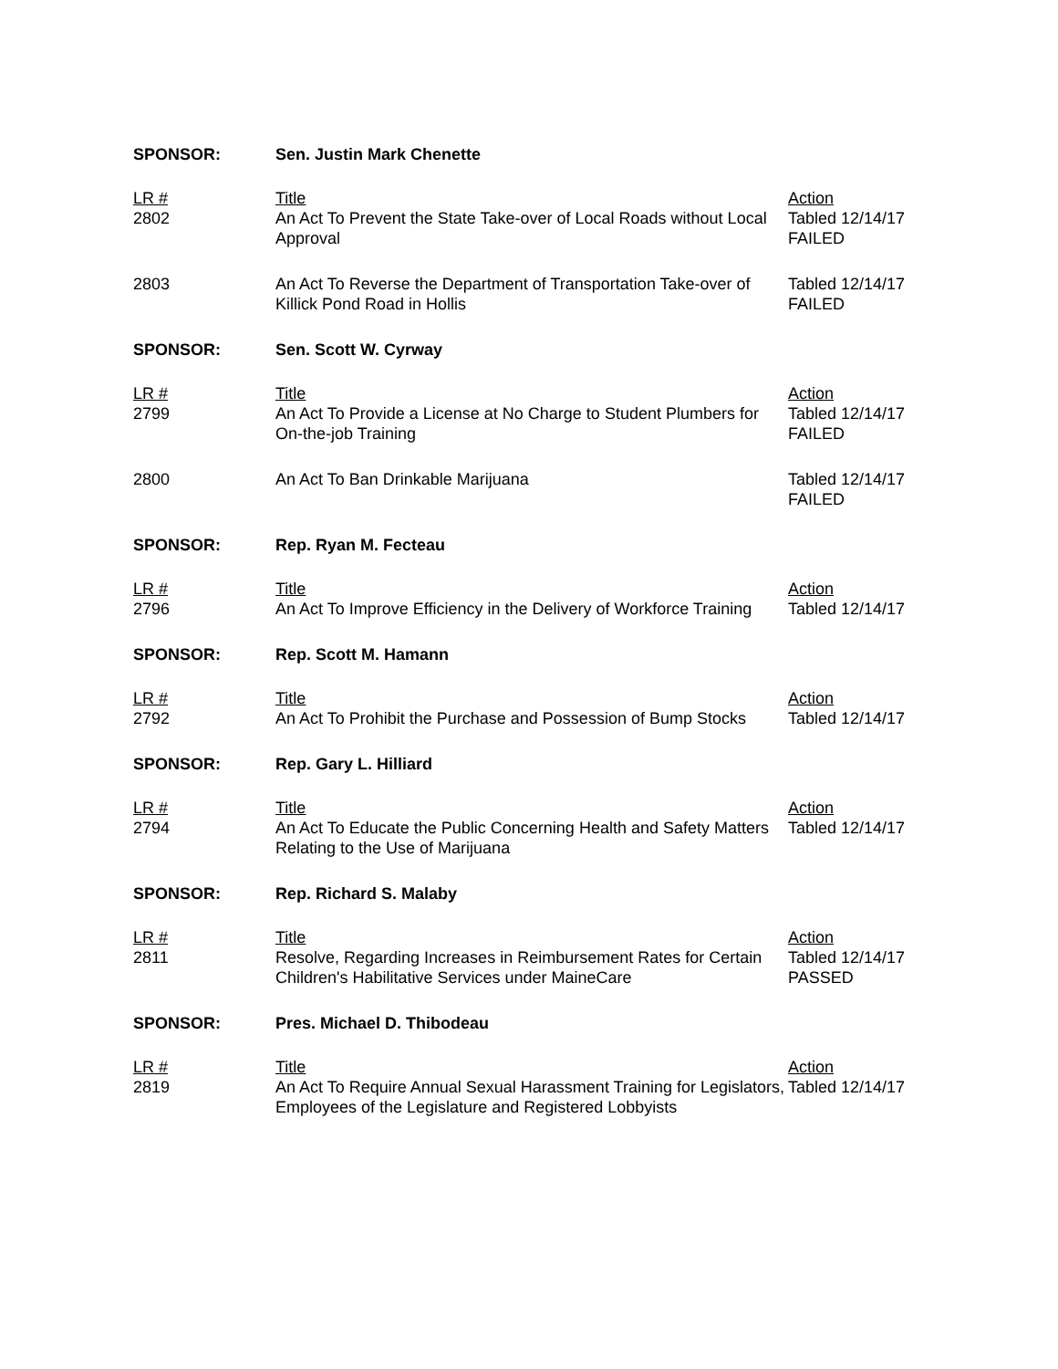| SPONSOR: | Sen. Justin Mark Chenette | |
| LR # 2802 | Title An Act To Prevent the State Take-over of Local Roads without Local Approval | Action Tabled 12/14/17 FAILED |
| 2803 | An Act To Reverse the Department of Transportation Take-over of Killick Pond Road in Hollis | Tabled 12/14/17 FAILED |
| SPONSOR: | Sen. Scott W. Cyrway | |
| LR # 2799 | Title An Act To Provide a License at No Charge to Student Plumbers for On-the-job Training | Action Tabled 12/14/17 FAILED |
| 2800 | An Act To Ban Drinkable Marijuana | Tabled 12/14/17 FAILED |
| SPONSOR: | Rep. Ryan M. Fecteau | |
| LR # 2796 | Title An Act To Improve Efficiency in the Delivery of Workforce Training | Action Tabled 12/14/17 |
| SPONSOR: | Rep. Scott M. Hamann | |
| LR # 2792 | Title An Act To Prohibit the Purchase and Possession of Bump Stocks | Action Tabled 12/14/17 |
| SPONSOR: | Rep. Gary L. Hilliard | |
| LR # 2794 | Title An Act To Educate the Public Concerning Health and Safety Matters Relating to the Use of Marijuana | Action Tabled 12/14/17 |
| SPONSOR: | Rep. Richard S. Malaby | |
| LR # 2811 | Title Resolve, Regarding Increases in Reimbursement Rates for Certain Children's Habilitative Services under MaineCare | Action Tabled 12/14/17 PASSED |
| SPONSOR: | Pres. Michael D. Thibodeau | |
| LR # 2819 | Title An Act To Require Annual Sexual Harassment Training for Legislators, Employees of the Legislature and Registered Lobbyists | Action Tabled 12/14/17 |